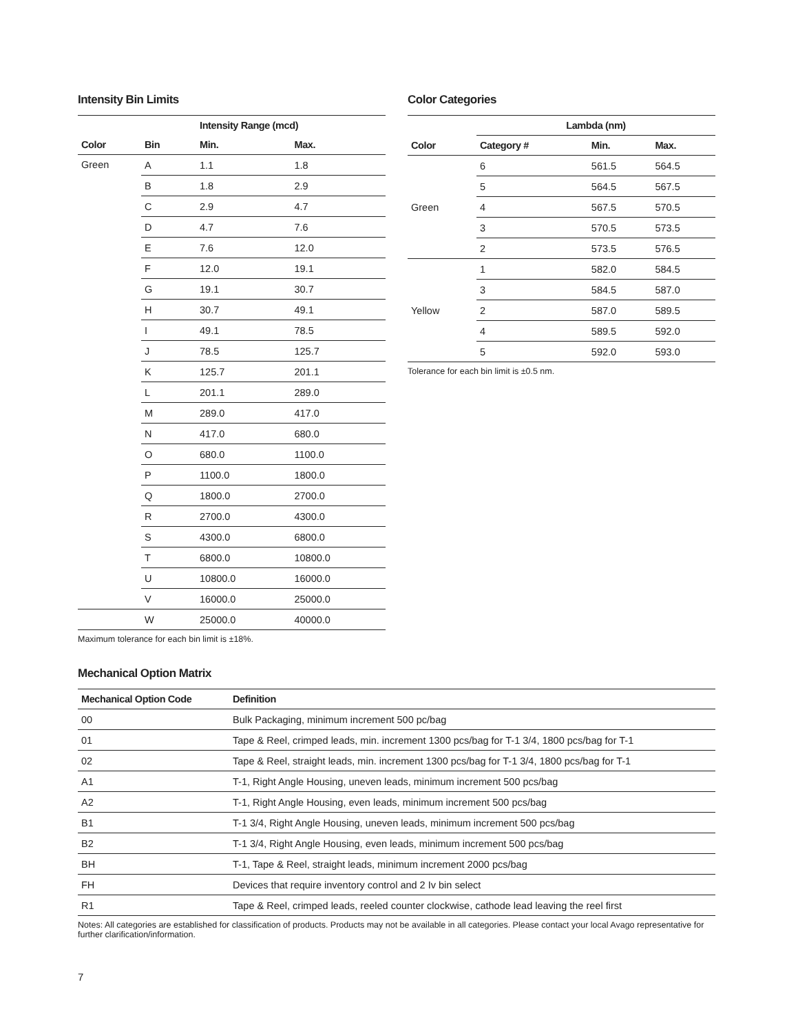Intensity Bin Limits
| | | Intensity Range (mcd) | |
| --- | --- | --- | --- |
| Color | Bin | Min. | Max. |
| Green | A | 1.1 | 1.8 |
| | B | 1.8 | 2.9 |
| | C | 2.9 | 4.7 |
| | D | 4.7 | 7.6 |
| | E | 7.6 | 12.0 |
| | F | 12.0 | 19.1 |
| | G | 19.1 | 30.7 |
| | H | 30.7 | 49.1 |
| | I | 49.1 | 78.5 |
| | J | 78.5 | 125.7 |
| | K | 125.7 | 201.1 |
| | L | 201.1 | 289.0 |
| | M | 289.0 | 417.0 |
| | N | 417.0 | 680.0 |
| | O | 680.0 | 1100.0 |
| | P | 1100.0 | 1800.0 |
| | Q | 1800.0 | 2700.0 |
| | R | 2700.0 | 4300.0 |
| | S | 4300.0 | 6800.0 |
| | T | 6800.0 | 10800.0 |
| | U | 10800.0 | 16000.0 |
| | V | 16000.0 | 25000.0 |
| | W | 25000.0 | 40000.0 |
Maximum tolerance for each bin limit is ±18%.
Color Categories
| | Lambda (nm) | | |
| --- | --- | --- | --- |
| Color | Category # | Min. | Max. |
| Green | 6 | 561.5 | 564.5 |
| | 5 | 564.5 | 567.5 |
| | 4 | 567.5 | 570.5 |
| | 3 | 570.5 | 573.5 |
| | 2 | 573.5 | 576.5 |
| Yellow | 1 | 582.0 | 584.5 |
| | 3 | 584.5 | 587.0 |
| | 2 | 587.0 | 589.5 |
| | 4 | 589.5 | 592.0 |
| | 5 | 592.0 | 593.0 |
Tolerance for each bin limit is ±0.5 nm.
Mechanical Option Matrix
| Mechanical Option Code | Definition |
| --- | --- |
| 00 | Bulk Packaging, minimum increment 500 pc/bag |
| 01 | Tape & Reel, crimped leads, min. increment 1300 pcs/bag for T-1 3/4, 1800 pcs/bag for T-1 |
| 02 | Tape & Reel, straight leads, min. increment 1300 pcs/bag for T-1 3/4, 1800 pcs/bag for T-1 |
| A1 | T-1, Right Angle Housing, uneven leads, minimum increment 500 pcs/bag |
| A2 | T-1, Right Angle Housing, even leads, minimum increment 500 pcs/bag |
| B1 | T-1 3/4, Right Angle Housing, uneven leads, minimum increment 500 pcs/bag |
| B2 | T-1 3/4, Right Angle Housing, even leads, minimum increment 500 pcs/bag |
| BH | T-1, Tape & Reel, straight leads, minimum increment 2000 pcs/bag |
| FH | Devices that require inventory control and 2 Iv bin select |
| R1 | Tape & Reel, crimped leads, reeled counter clockwise, cathode lead leaving the reel first |
Notes: All categories are established for classification of products. Products may not be available in all categories. Please contact your local Avago representative for further clarification/information.
7